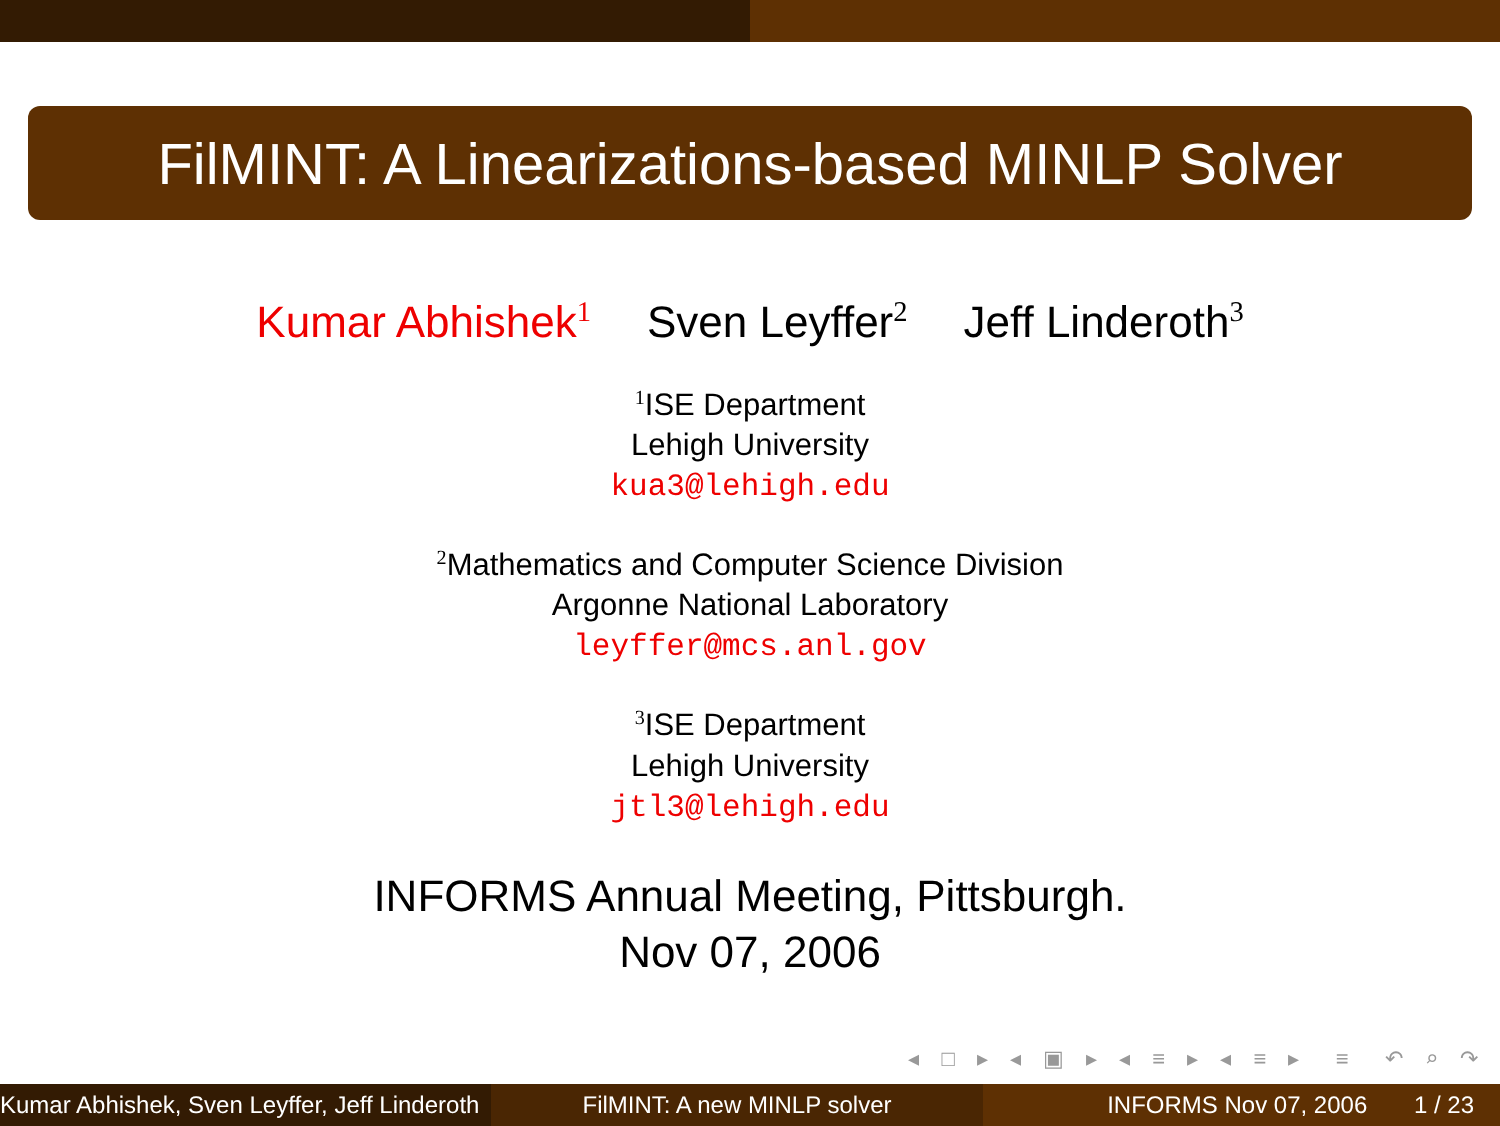FilMINT: A Linearizations-based MINLP Solver
Kumar Abhishek<sup>1</sup> Sven Leyffer<sup>2</sup> Jeff Linderoth<sup>3</sup>
<sup>1</sup> ISE Department
Lehigh University
kua3@lehigh.edu
<sup>2</sup> Mathematics and Computer Science Division
Argonne National Laboratory
leyffer@mcs.anl.gov
<sup>3</sup> ISE Department
Lehigh University
jtl3@lehigh.edu
INFORMS Annual Meeting, Pittsburgh.
Nov 07, 2006
◂ □ ▸ ◂ ▣ ▸ ◂ ≡ ▸ ◂ ≡ ▸ ≡ ↶ ⌕ ↷
Kumar Abhishek, Sven Leyffer, Jeff Linderoth
FilMINT: A new MINLP solver INFORMS Nov 07, 2006 1 / 23